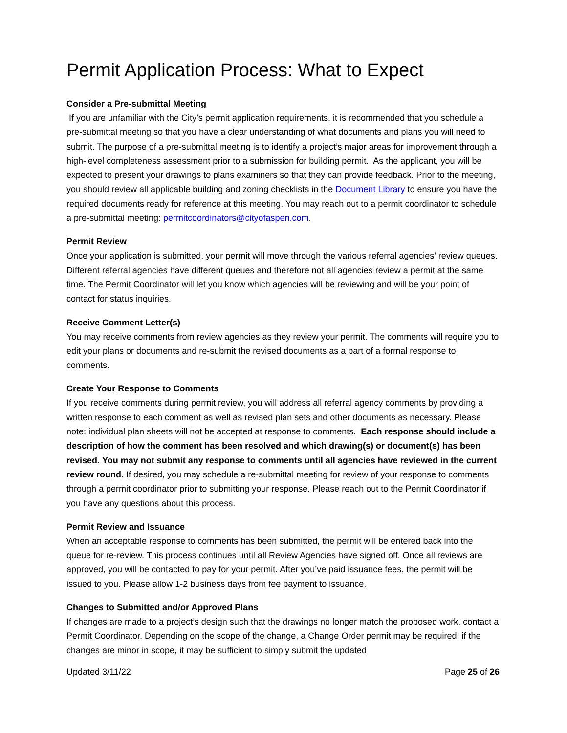Permit Application Process: What to Expect
Consider a Pre-submittal Meeting
If you are unfamiliar with the City’s permit application requirements, it is recommended that you schedule a pre-submittal meeting so that you have a clear understanding of what documents and plans you will need to submit. The purpose of a pre-submittal meeting is to identify a project’s major areas for improvement through a high-level completeness assessment prior to a submission for building permit. As the applicant, you will be expected to present your drawings to plans examiners so that they can provide feedback. Prior to the meeting, you should review all applicable building and zoning checklists in the Document Library to ensure you have the required documents ready for reference at this meeting. You may reach out to a permit coordinator to schedule a pre-submittal meeting: permitcoordinators@cityofaspen.com.
Permit Review
Once your application is submitted, your permit will move through the various referral agencies’ review queues. Different referral agencies have different queues and therefore not all agencies review a permit at the same time. The Permit Coordinator will let you know which agencies will be reviewing and will be your point of contact for status inquiries.
Receive Comment Letter(s)
You may receive comments from review agencies as they review your permit. The comments will require you to edit your plans or documents and re-submit the revised documents as a part of a formal response to comments.
Create Your Response to Comments
If you receive comments during permit review, you will address all referral agency comments by providing a written response to each comment as well as revised plan sets and other documents as necessary. Please note: individual plan sheets will not be accepted at response to comments. Each response should include a description of how the comment has been resolved and which drawing(s) or document(s) has been revised. You may not submit any response to comments until all agencies have reviewed in the current review round. If desired, you may schedule a re-submittal meeting for review of your response to comments through a permit coordinator prior to submitting your response. Please reach out to the Permit Coordinator if you have any questions about this process.
Permit Review and Issuance
When an acceptable response to comments has been submitted, the permit will be entered back into the queue for re-review. This process continues until all Review Agencies have signed off. Once all reviews are approved, you will be contacted to pay for your permit. After you’ve paid issuance fees, the permit will be issued to you. Please allow 1-2 business days from fee payment to issuance.
Changes to Submitted and/or Approved Plans
If changes are made to a project’s design such that the drawings no longer match the proposed work, contact a Permit Coordinator. Depending on the scope of the change, a Change Order permit may be required; if the changes are minor in scope, it may be sufficient to simply submit the updated
Updated 3/11/22 Page 25 of 26